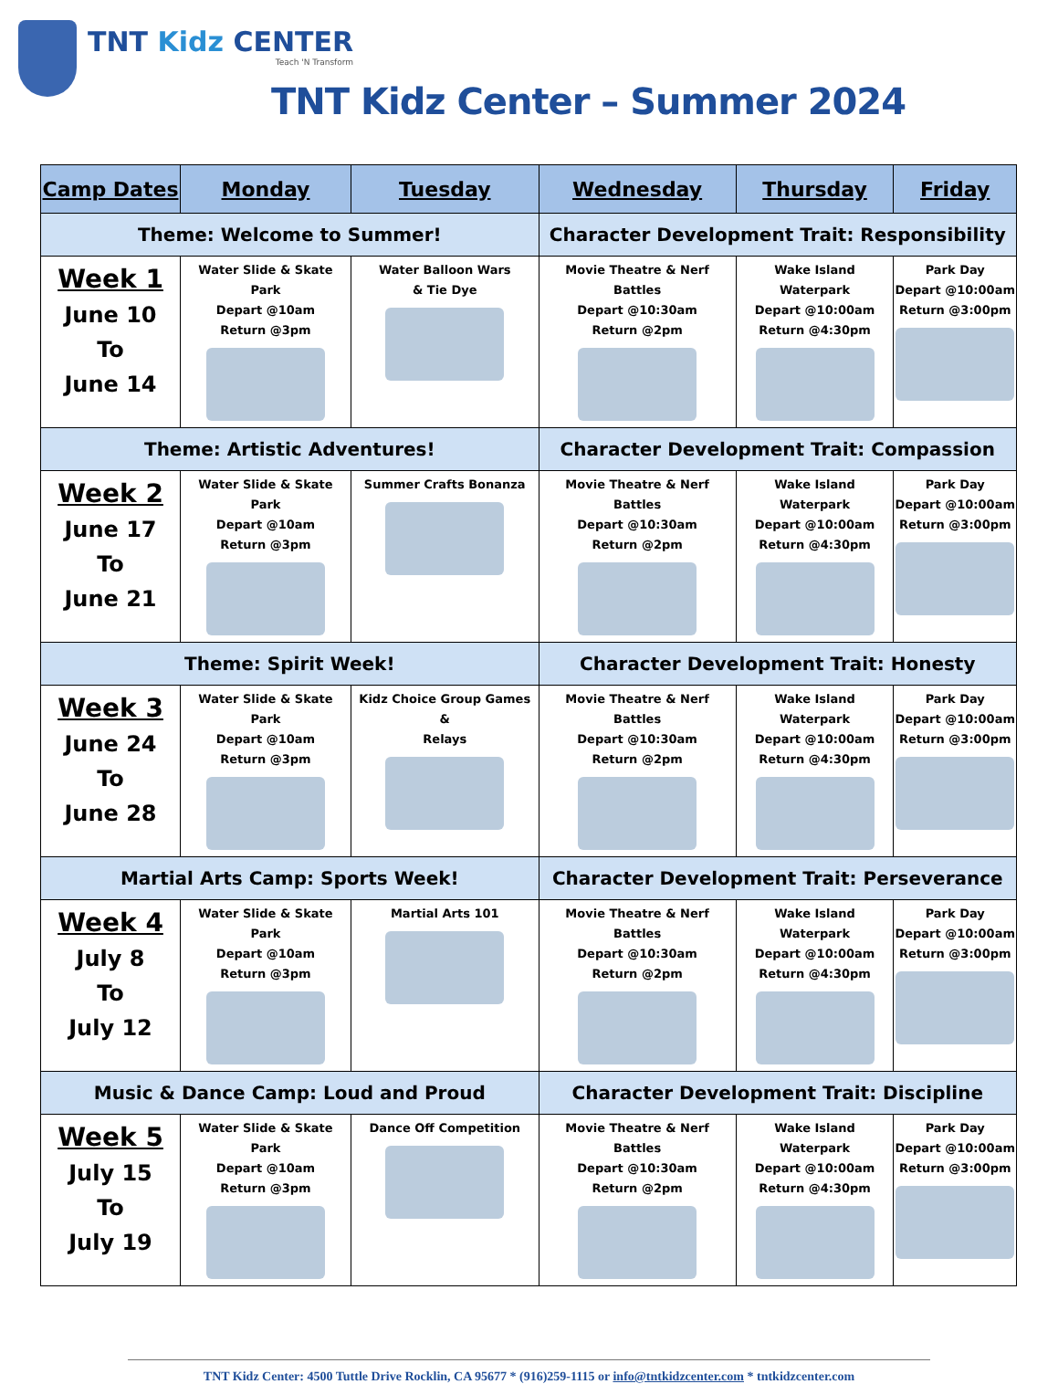TNT Kidz CENTER
Teach 'N Transform
TNT Kidz Center – Summer 2024
| Camp Dates | Monday | Tuesday | Wednesday | Thursday | Friday |
| --- | --- | --- | --- | --- | --- |
| Theme: Welcome to Summer! | | | Character Development Trait: Responsibility | | |
| Week 1 June 10 To June 14 | Water Slide & Skate Park Depart @10am Return @3pm | Water Balloon Wars & Tie Dye | Movie Theatre & Nerf Battles Depart @10:30am Return @2pm | Wake Island Waterpark Depart @10:00am Return @4:30pm | Park Day Depart @10:00am Return @3:00pm |
| Theme: Artistic Adventures! | | | Character Development Trait: Compassion | | |
| Week 2 June 17 To June 21 | Water Slide & Skate Park Depart @10am Return @3pm | Summer Crafts Bonanza | Movie Theatre & Nerf Battles Depart @10:30am Return @2pm | Wake Island Waterpark Depart @10:00am Return @4:30pm | Park Day Depart @10:00am Return @3:00pm |
| Theme: Spirit Week! | | | Character Development Trait: Honesty | | |
| Week 3 June 24 To June 28 | Water Slide & Skate Park Depart @10am Return @3pm | Kidz Choice Group Games & Relays | Movie Theatre & Nerf Battles Depart @10:30am Return @2pm | Wake Island Waterpark Depart @10:00am Return @4:30pm | Park Day Depart @10:00am Return @3:00pm |
| Martial Arts Camp: Sports Week! | | | Character Development Trait: Perseverance | | |
| Week 4 July 8 To July 12 | Water Slide & Skate Park Depart @10am Return @3pm | Martial Arts 101 | Movie Theatre & Nerf Battles Depart @10:30am Return @2pm | Wake Island Waterpark Depart @10:00am Return @4:30pm | Park Day Depart @10:00am Return @3:00pm |
| Music & Dance Camp: Loud and Proud | | | Character Development Trait: Discipline | | |
| Week 5 July 15 To July 19 | Water Slide & Skate Park Depart @10am Return @3pm | Dance Off Competition | Movie Theatre & Nerf Battles Depart @10:30am Return @2pm | Wake Island Waterpark Depart @10:00am Return @4:30pm | Park Day Depart @10:00am Return @3:00pm |
TNT Kidz Center: 4500 Tuttle Drive Rocklin, CA 95677 * (916)259-1115 or info@tntkidzcenter.com * tntkidzcenter.com